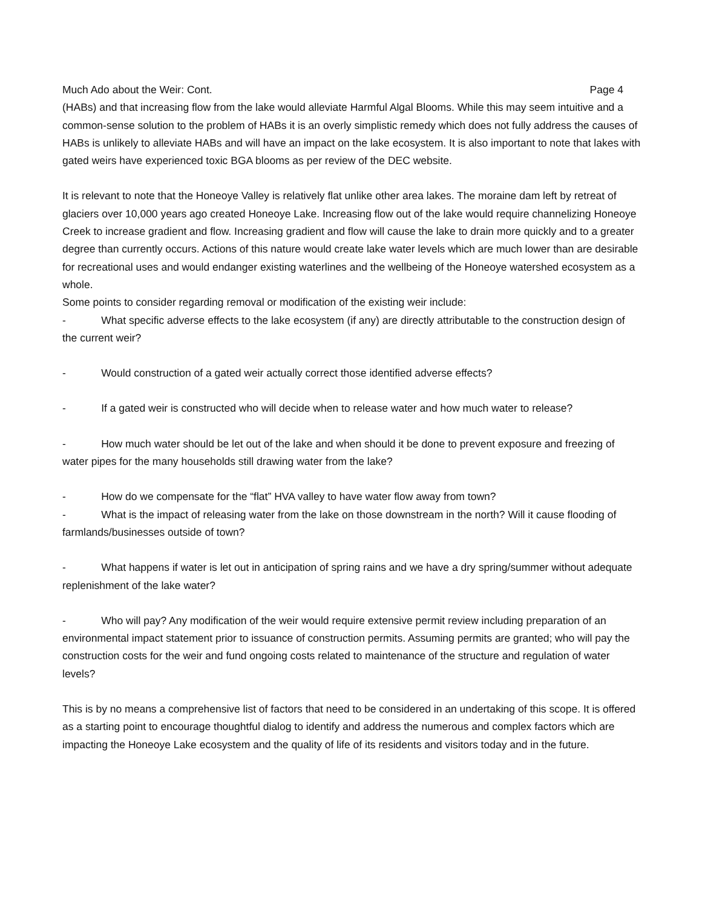Much Ado about the Weir: Cont. Page 4
(HABs) and that increasing flow from the lake would alleviate Harmful Algal Blooms. While this may seem intuitive and a common-sense solution to the problem of HABs it is an overly simplistic remedy which does not fully address the causes of HABs is unlikely to alleviate HABs and will have an impact on the lake ecosystem. It is also important to note that lakes with gated weirs have experienced toxic BGA blooms as per review of the DEC website.
It is relevant to note that the Honeoye Valley is relatively flat unlike other area lakes. The moraine dam left by retreat of glaciers over 10,000 years ago created Honeoye Lake. Increasing flow out of the lake would require channelizing Honeoye Creek to increase gradient and flow. Increasing gradient and flow will cause the lake to drain more quickly and to a greater degree than currently occurs. Actions of this nature would create lake water levels which are much lower than are desirable for recreational uses and would endanger existing waterlines and the wellbeing of the Honeoye watershed ecosystem as a whole.
Some points to consider regarding removal or modification of the existing weir include:
- What specific adverse effects to the lake ecosystem (if any) are directly attributable to the construction design of the current weir?
- Would construction of a gated weir actually correct those identified adverse effects?
- If a gated weir is constructed who will decide when to release water and how much water to release?
- How much water should be let out of the lake and when should it be done to prevent exposure and freezing of water pipes for the many households still drawing water from the lake?
- How do we compensate for the “flat” HVA valley to have water flow away from town?
- What is the impact of releasing water from the lake on those downstream in the north? Will it cause flooding of farmlands/businesses outside of town?
- What happens if water is let out in anticipation of spring rains and we have a dry spring/summer without adequate replenishment of the lake water?
- Who will pay? Any modification of the weir would require extensive permit review including preparation of an environmental impact statement prior to issuance of construction permits. Assuming permits are granted; who will pay the construction costs for the weir and fund ongoing costs related to maintenance of the structure and regulation of water levels?
This is by no means a comprehensive list of factors that need to be considered in an undertaking of this scope. It is offered as a starting point to encourage thoughtful dialog to identify and address the numerous and complex factors which are impacting the Honeoye Lake ecosystem and the quality of life of its residents and visitors today and in the future.